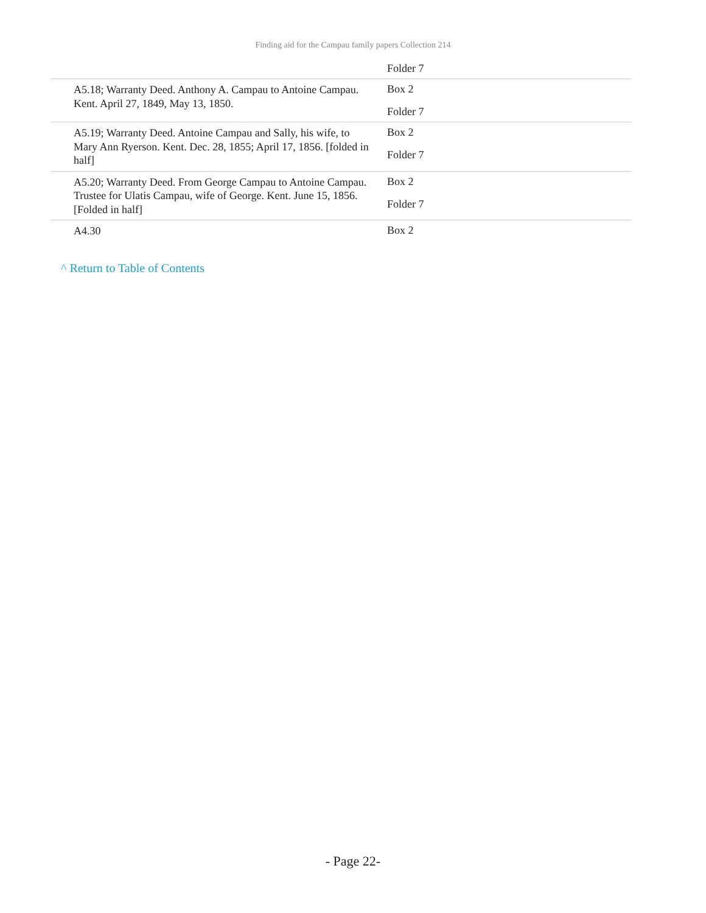Finding aid for the Campau family papers Collection 214
| | Folder 7 |
| A5.18; Warranty Deed. Anthony A. Campau to Antoine Campau. Kent. April 27, 1849, May 13, 1850. | Box 2 Folder 7 |
| A5.19; Warranty Deed. Antoine Campau and Sally, his wife, to Mary Ann Ryerson. Kent. Dec. 28, 1855; April 17, 1856. [folded in half] | Box 2 Folder 7 |
| A5.20; Warranty Deed. From George Campau to Antoine Campau. Trustee for Ulatis Campau, wife of George. Kent. June 15, 1856. [Folded in half] | Box 2 Folder 7 |
| A4.30 | Box 2 |
^ Return to Table of Contents
- Page 22-